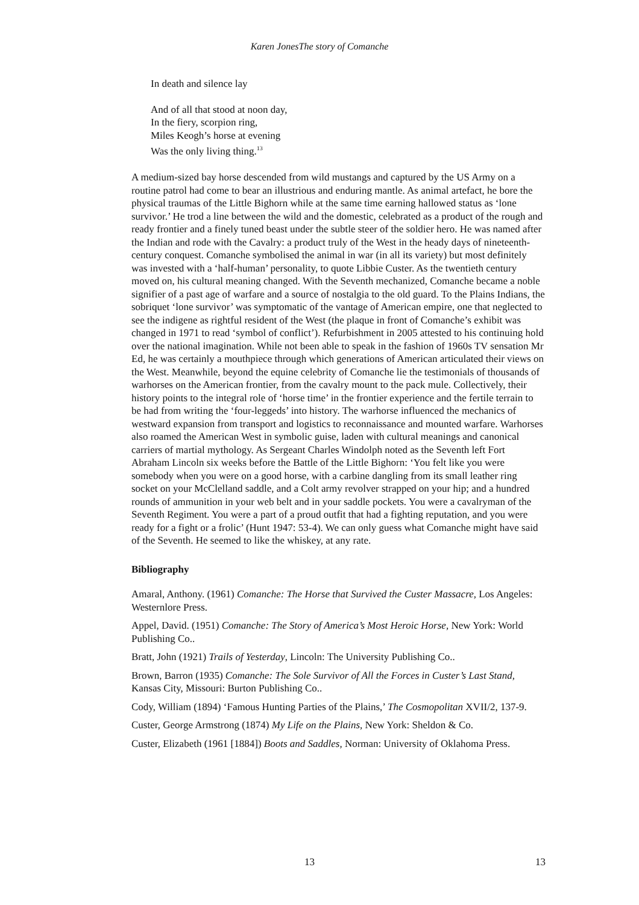Karen JonesThe story of Comanche
In death and silence lay
And of all that stood at noon day,
In the fiery, scorpion ring,
Miles Keogh’s horse at evening
Was the only living thing.<sup>13</sup>
A medium-sized bay horse descended from wild mustangs and captured by the US Army on a routine patrol had come to bear an illustrious and enduring mantle. As animal artefact, he bore the physical traumas of the Little Bighorn while at the same time earning hallowed status as ‘lone survivor.’ He trod a line between the wild and the domestic, celebrated as a product of the rough and ready frontier and a finely tuned beast under the subtle steer of the soldier hero. He was named after the Indian and rode with the Cavalry: a product truly of the West in the heady days of nineteenth-century conquest. Comanche symbolised the animal in war (in all its variety) but most definitely was invested with a ‘half-human’ personality, to quote Libbie Custer. As the twentieth century moved on, his cultural meaning changed. With the Seventh mechanized, Comanche became a noble signifier of a past age of warfare and a source of nostalgia to the old guard. To the Plains Indians, the sobriquet ‘lone survivor’ was symptomatic of the vantage of American empire, one that neglected to see the indigene as rightful resident of the West (the plaque in front of Comanche’s exhibit was changed in 1971 to read ‘symbol of conflict’). Refurbishment in 2005 attested to his continuing hold over the national imagination. While not been able to speak in the fashion of 1960s TV sensation Mr Ed, he was certainly a mouthpiece through which generations of American articulated their views on the West. Meanwhile, beyond the equine celebrity of Comanche lie the testimonials of thousands of warhorses on the American frontier, from the cavalry mount to the pack mule. Collectively, their history points to the integral role of ‘horse time’ in the frontier experience and the fertile terrain to be had from writing the ‘four-leggeds’ into history. The warhorse influenced the mechanics of westward expansion from transport and logistics to reconnaissance and mounted warfare. Warhorses also roamed the American West in symbolic guise, laden with cultural meanings and canonical carriers of martial mythology. As Sergeant Charles Windolph noted as the Seventh left Fort Abraham Lincoln six weeks before the Battle of the Little Bighorn: ‘You felt like you were somebody when you were on a good horse, with a carbine dangling from its small leather ring socket on your McClelland saddle, and a Colt army revolver strapped on your hip; and a hundred rounds of ammunition in your web belt and in your saddle pockets. You were a cavalryman of the Seventh Regiment. You were a part of a proud outfit that had a fighting reputation, and you were ready for a fight or a frolic’ (Hunt 1947: 53-4). We can only guess what Comanche might have said of the Seventh. He seemed to like the whiskey, at any rate.
Bibliography
Amaral, Anthony. (1961) Comanche: The Horse that Survived the Custer Massacre, Los Angeles: Westernlore Press.
Appel, David. (1951) Comanche: The Story of America’s Most Heroic Horse, New York: World Publishing Co..
Bratt, John (1921) Trails of Yesterday, Lincoln: The University Publishing Co..
Brown, Barron (1935) Comanche: The Sole Survivor of All the Forces in Custer’s Last Stand, Kansas City, Missouri: Burton Publishing Co..
Cody, William (1894) ‘Famous Hunting Parties of the Plains,’ The Cosmopolitan XVII/2, 137-9.
Custer, George Armstrong (1874) My Life on the Plains, New York: Sheldon & Co.
Custer, Elizabeth (1961 [1884]) Boots and Saddles, Norman: University of Oklahoma Press.
13 13